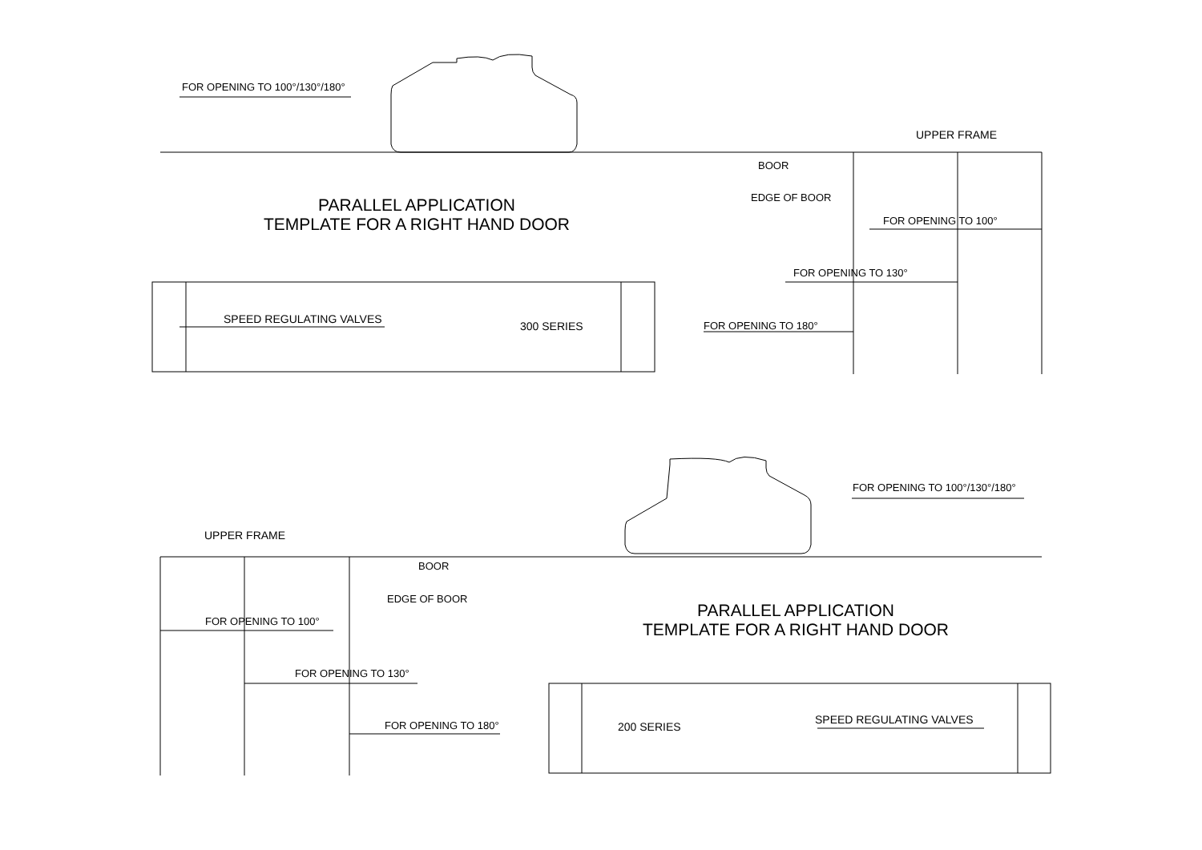FOR OPENING TO 100°/130°/180°
UPPER FRAME
BOOR
EDGE OF BOOR
PARALLEL APPLICATION
TEMPLATE FOR A RIGHT HAND DOOR
FOR OPENING TO 100°
FOR OPENING TO 130°
SPEED REGULATING VALVES
300 SERIES FOR OPENING TO 180°
FOR OPENING TO 100°/130°/180°
UPPER FRAME
BOOR
EDGE OF BOOR
PARALLEL APPLICATION
TEMPLATE FOR A RIGHT HAND DOOR
FOR OPENING TO 100°
FOR OPENING TO 130°
SPEED REGULATING VALVES
200 SERIES
FOR OPENING TO 180°